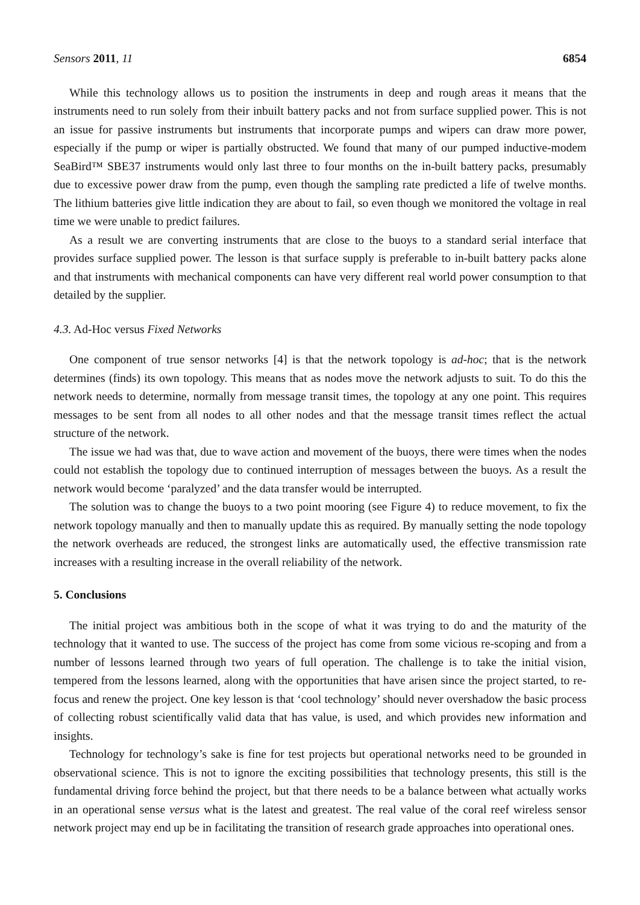Sensors 2011, 11 6854
While this technology allows us to position the instruments in deep and rough areas it means that the instruments need to run solely from their inbuilt battery packs and not from surface supplied power. This is not an issue for passive instruments but instruments that incorporate pumps and wipers can draw more power, especially if the pump or wiper is partially obstructed. We found that many of our pumped inductive-modem SeaBird™ SBE37 instruments would only last three to four months on the in-built battery packs, presumably due to excessive power draw from the pump, even though the sampling rate predicted a life of twelve months. The lithium batteries give little indication they are about to fail, so even though we monitored the voltage in real time we were unable to predict failures.
As a result we are converting instruments that are close to the buoys to a standard serial interface that provides surface supplied power. The lesson is that surface supply is preferable to in-built battery packs alone and that instruments with mechanical components can have very different real world power consumption to that detailed by the supplier.
4.3. Ad-Hoc versus Fixed Networks
One component of true sensor networks [4] is that the network topology is ad-hoc; that is the network determines (finds) its own topology. This means that as nodes move the network adjusts to suit. To do this the network needs to determine, normally from message transit times, the topology at any one point. This requires messages to be sent from all nodes to all other nodes and that the message transit times reflect the actual structure of the network.
The issue we had was that, due to wave action and movement of the buoys, there were times when the nodes could not establish the topology due to continued interruption of messages between the buoys. As a result the network would become ‘paralyzed’ and the data transfer would be interrupted.
The solution was to change the buoys to a two point mooring (see Figure 4) to reduce movement, to fix the network topology manually and then to manually update this as required. By manually setting the node topology the network overheads are reduced, the strongest links are automatically used, the effective transmission rate increases with a resulting increase in the overall reliability of the network.
5. Conclusions
The initial project was ambitious both in the scope of what it was trying to do and the maturity of the technology that it wanted to use. The success of the project has come from some vicious re-scoping and from a number of lessons learned through two years of full operation. The challenge is to take the initial vision, tempered from the lessons learned, along with the opportunities that have arisen since the project started, to re-focus and renew the project. One key lesson is that ‘cool technology’ should never overshadow the basic process of collecting robust scientifically valid data that has value, is used, and which provides new information and insights.
Technology for technology’s sake is fine for test projects but operational networks need to be grounded in observational science. This is not to ignore the exciting possibilities that technology presents, this still is the fundamental driving force behind the project, but that there needs to be a balance between what actually works in an operational sense versus what is the latest and greatest. The real value of the coral reef wireless sensor network project may end up be in facilitating the transition of research grade approaches into operational ones.